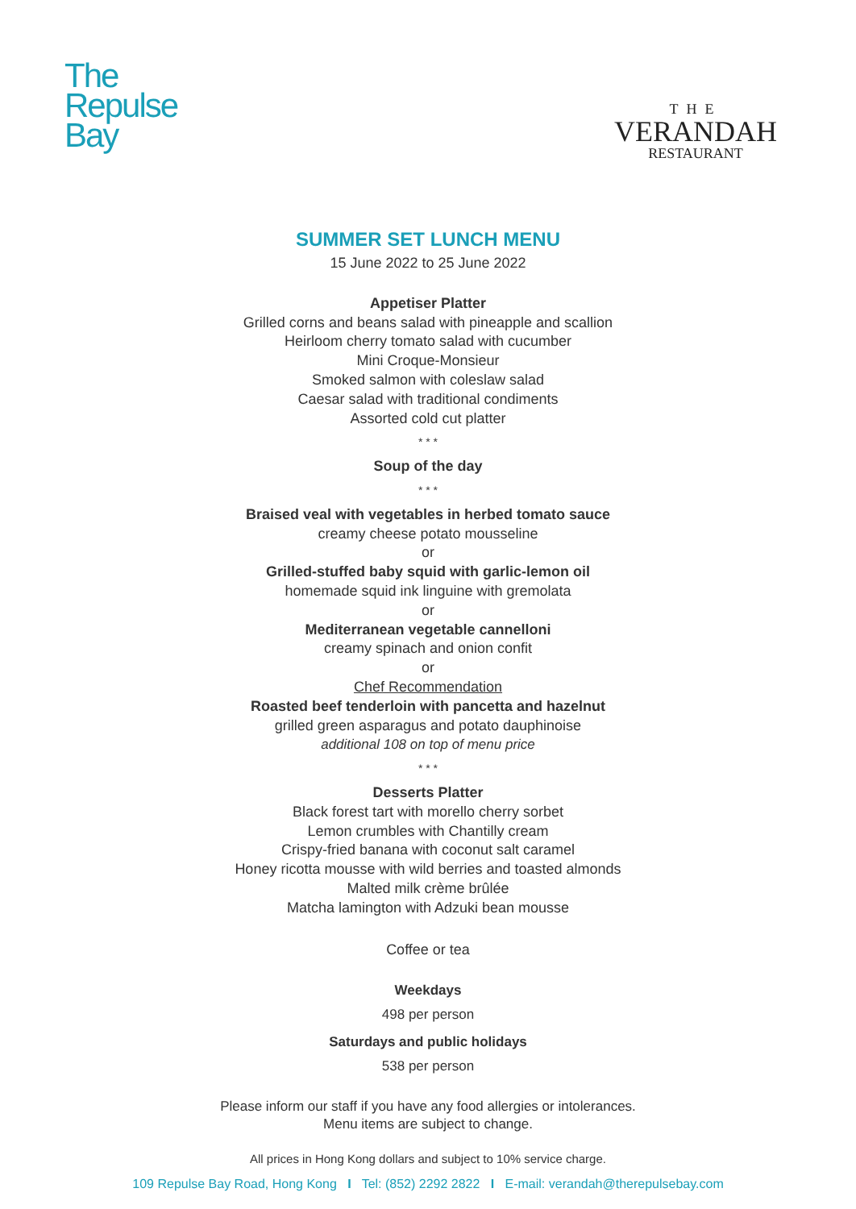The
Repulse
Bay
THE
VERANDAH
RESTAURANT
SUMMER SET LUNCH MENU
15 June 2022 to 25 June 2022
Appetiser Platter
Grilled corns and beans salad with pineapple and scallion
Heirloom cherry tomato salad with cucumber
Mini Croque-Monsieur
Smoked salmon with coleslaw salad
Caesar salad with traditional condiments
Assorted cold cut platter
* * *
Soup of the day
* * *
Braised veal with vegetables in herbed tomato sauce
creamy cheese potato mousseline
or
Grilled-stuffed baby squid with garlic-lemon oil
homemade squid ink linguine with gremolata
or
Mediterranean vegetable cannelloni
creamy spinach and onion confit
or
Chef Recommendation
Roasted beef tenderloin with pancetta and hazelnut
grilled green asparagus and potato dauphinoise
additional 108 on top of menu price
* * *
Desserts Platter
Black forest tart with morello cherry sorbet
Lemon crumbles with Chantilly cream
Crispy-fried banana with coconut salt caramel
Honey ricotta mousse with wild berries and toasted almonds
Malted milk crème brûlée
Matcha lamington with Adzuki bean mousse
Coffee or tea
Weekdays
498 per person
Saturdays and public holidays
538 per person
Please inform our staff if you have any food allergies or intolerances.
Menu items are subject to change.
All prices in Hong Kong dollars and subject to 10% service charge.
109 Repulse Bay Road, Hong Kong I Tel: (852) 2292 2822 I E-mail: verandah@therepulsebay.com